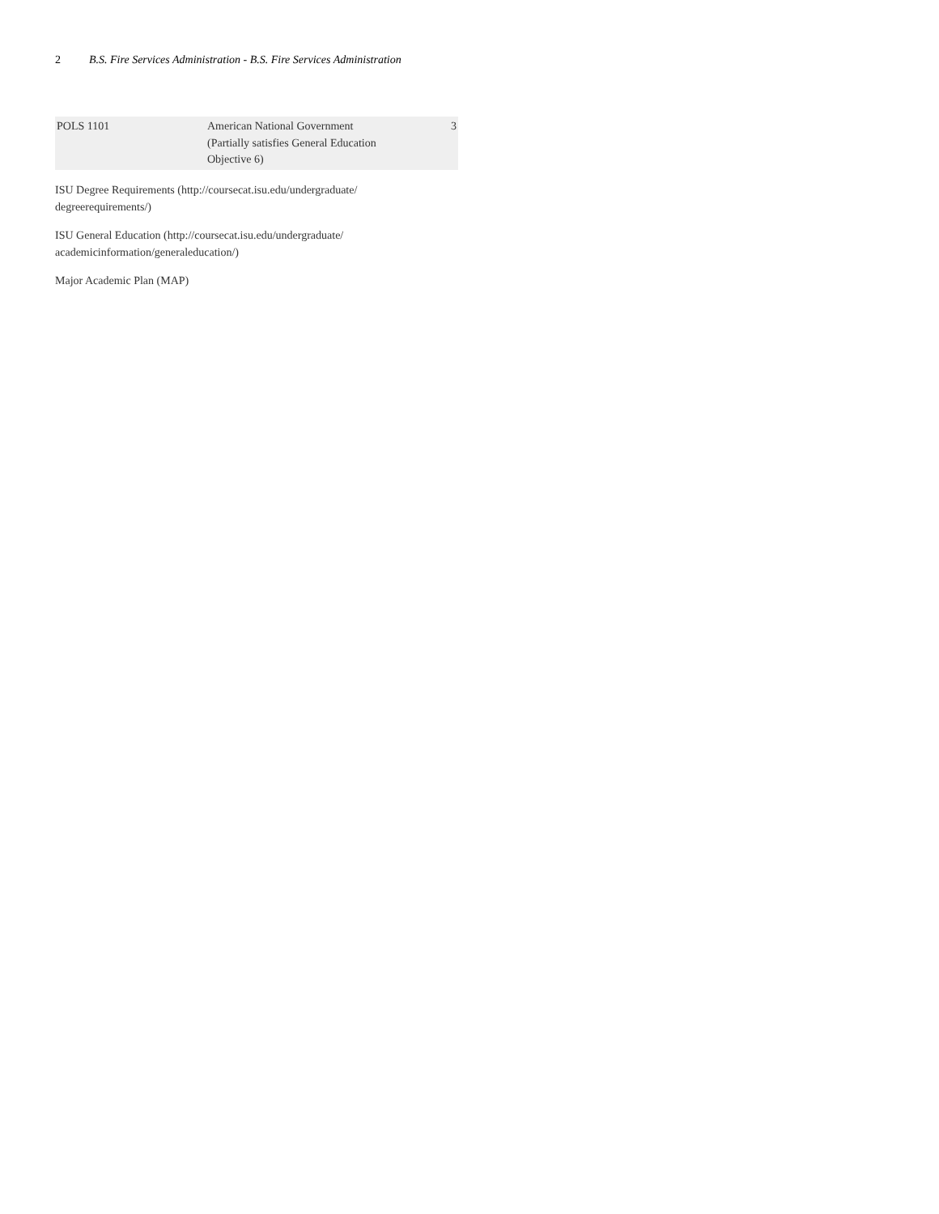2 B.S. Fire Services Administration - B.S. Fire Services Administration
| POLS 1101 | American National Government (Partially satisfies General Education Objective 6) | 3 |
ISU Degree Requirements (http://coursecat.isu.edu/undergraduate/ degreerequirements/)
ISU General Education (http://coursecat.isu.edu/undergraduate/ academicinformation/generaleducation/)
Major Academic Plan (MAP)